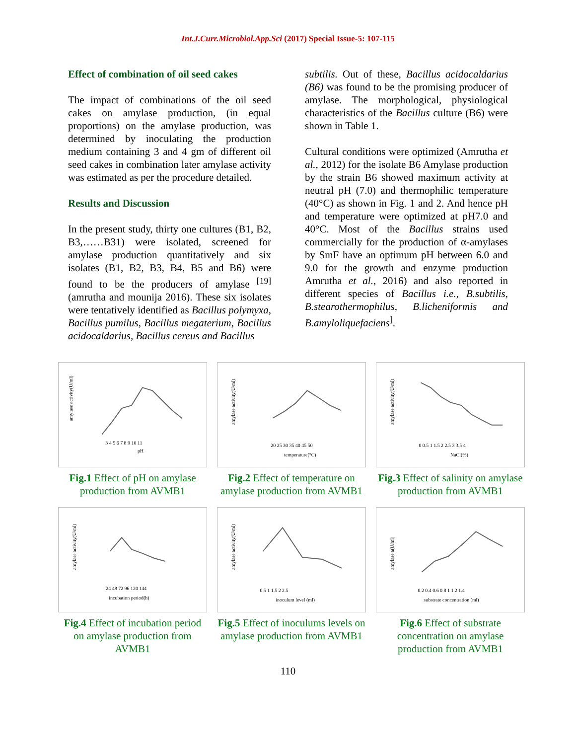Int.J.Curr.Microbiol.App.Sci (2017) Special Issue-5: 107-115
Effect of combination of oil seed cakes
The impact of combinations of the oil seed cakes on amylase production, (in equal proportions) on the amylase production, was determined by inoculating the production medium containing 3 and 4 gm of different oil seed cakes in combination later amylase activity was estimated as per the procedure detailed.
Results and Discussion
In the present study, thirty one cultures (B1, B2, B3,……B31) were isolated, screened for amylase production quantitatively and six isolates (B1, B2, B3, B4, B5 and B6) were found to be the producers of amylase <sup>[19]</sup> (amrutha and mounija 2016). These six isolates were tentatively identified as Bacillus polymyxa, Bacillus pumilus, Bacillus megaterium, Bacillus acidocaldarius, Bacillus cereus and Bacillus
subtilis. Out of these, Bacillus acidocaldarius (B6) was found to be the promising producer of amylase. The morphological, physiological characteristics of the Bacillus culture (B6) were shown in Table 1.
Cultural conditions were optimized (Amrutha et al., 2012) for the isolate B6 Amylase production by the strain B6 showed maximum activity at neutral pH (7.0) and thermophilic temperature (40°C) as shown in Fig. 1 and 2. And hence pH and temperature were optimized at pH7.0 and 40°C. Most of the Bacillus strains used commercially for the production of α-amylases by SmF have an optimum pH between 6.0 and 9.0 for the growth and enzyme production Amrutha et al., 2016) and also reported in different species of Bacillus i.e., B.subtilis, B.stearothermophilus, B.licheniformis and B.amyloliquefaciens<sup>]</sup>.
amylase activity(U/ml)
3 4 5 6 7 8 9 10 11
pH
Fig.1 Effect of pH on amylase production from AVMB1
amylase activity(U/ml)
20 25 30 35 40 45 50
temperature(°C)
Fig.2 Effect of temperature on amylase production from AVMB1
amylase activity(U/ml)
0 0.5 1 1.5 2 2.5 3 3.5 4
NaCl(%)
Fig.3 Effect of salinity on amylase production from AVMB1
amylase activity(U/ml)
24 48 72 96 120 144
incubation period(h)
Fig.4 Effect of incubation period on amylase production from AVMB1
amylase activity(U/ml)
0.5 1 1.5 2 2.5
inoculum level (ml)
Fig.5 Effect of inoculums levels on amylase production from AVMB1
amylase a(U/ml)
0.2 0.4 0.6 0.8 1 1.2 1.4
substrate concentration (ml)
Fig.6 Effect of substrate concentration on amylase production from AVMB1
110